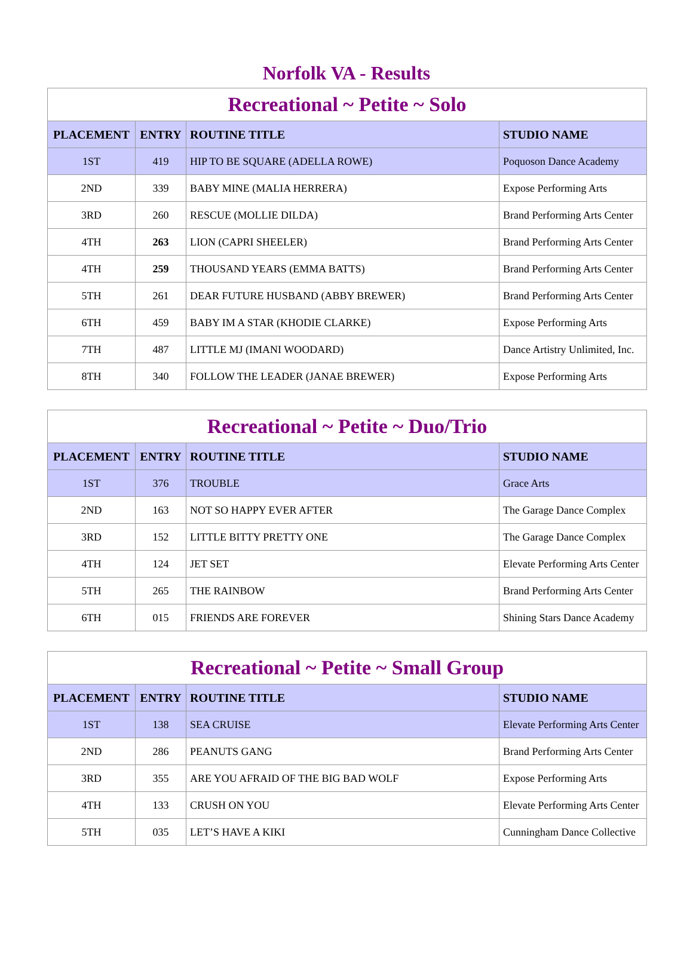Norfolk VA - Results
| Recreational ~ Petite ~ Solo | | | |
| PLACEMENT | ENTRY | ROUTINE TITLE | STUDIO NAME |
| 1ST | 419 | HIP TO BE SQUARE (ADELLA ROWE) | Poquoson Dance Academy |
| 2ND | 339 | BABY MINE (MALIA HERRERA) | Expose Performing Arts |
| 3RD | 260 | RESCUE (MOLLIE DILDA) | Brand Performing Arts Center |
| 4TH | 263 | LION (CAPRI SHEELER) | Brand Performing Arts Center |
| 4TH | 259 | THOUSAND YEARS (EMMA BATTS) | Brand Performing Arts Center |
| 5TH | 261 | DEAR FUTURE HUSBAND (ABBY BREWER) | Brand Performing Arts Center |
| 6TH | 459 | BABY IM A STAR (KHODIE CLARKE) | Expose Performing Arts |
| 7TH | 487 | LITTLE MJ (IMANI WOODARD) | Dance Artistry Unlimited, Inc. |
| 8TH | 340 | FOLLOW THE LEADER (JANAE BREWER) | Expose Performing Arts |
| Recreational ~ Petite ~ Duo/Trio | | | |
| PLACEMENT | ENTRY | ROUTINE TITLE | STUDIO NAME |
| 1ST | 376 | TROUBLE | Grace Arts |
| 2ND | 163 | NOT SO HAPPY EVER AFTER | The Garage Dance Complex |
| 3RD | 152 | LITTLE BITTY PRETTY ONE | The Garage Dance Complex |
| 4TH | 124 | JET SET | Elevate Performing Arts Center |
| 5TH | 265 | THE RAINBOW | Brand Performing Arts Center |
| 6TH | 015 | FRIENDS ARE FOREVER | Shining Stars Dance Academy |
| Recreational ~ Petite ~ Small Group | | | |
| PLACEMENT | ENTRY | ROUTINE TITLE | STUDIO NAME |
| 1ST | 138 | SEA CRUISE | Elevate Performing Arts Center |
| 2ND | 286 | PEANUTS GANG | Brand Performing Arts Center |
| 3RD | 355 | ARE YOU AFRAID OF THE BIG BAD WOLF | Expose Performing Arts |
| 4TH | 133 | CRUSH ON YOU | Elevate Performing Arts Center |
| 5TH | 035 | LET’S HAVE A KIKI | Cunningham Dance Collective |